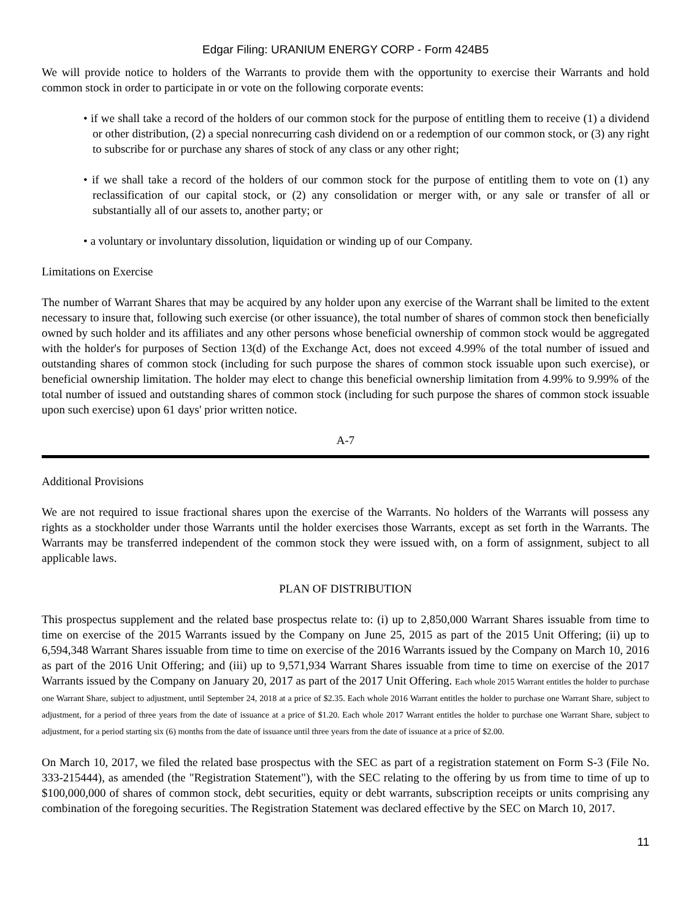Edgar Filing: URANIUM ENERGY CORP - Form 424B5
We will provide notice to holders of the Warrants to provide them with the opportunity to exercise their Warrants and hold common stock in order to participate in or vote on the following corporate events:
• if we shall take a record of the holders of our common stock for the purpose of entitling them to receive (1) a dividend or other distribution, (2) a special nonrecurring cash dividend on or a redemption of our common stock, or (3) any right to subscribe for or purchase any shares of stock of any class or any other right;
• if we shall take a record of the holders of our common stock for the purpose of entitling them to vote on (1) any reclassification of our capital stock, or (2) any consolidation or merger with, or any sale or transfer of all or substantially all of our assets to, another party; or
• a voluntary or involuntary dissolution, liquidation or winding up of our Company.
Limitations on Exercise
The number of Warrant Shares that may be acquired by any holder upon any exercise of the Warrant shall be limited to the extent necessary to insure that, following such exercise (or other issuance), the total number of shares of common stock then beneficially owned by such holder and its affiliates and any other persons whose beneficial ownership of common stock would be aggregated with the holder's for purposes of Section 13(d) of the Exchange Act, does not exceed 4.99% of the total number of issued and outstanding shares of common stock (including for such purpose the shares of common stock issuable upon such exercise), or beneficial ownership limitation. The holder may elect to change this beneficial ownership limitation from 4.99% to 9.99% of the total number of issued and outstanding shares of common stock (including for such purpose the shares of common stock issuable upon such exercise) upon 61 days' prior written notice.
A-7
Additional Provisions
We are not required to issue fractional shares upon the exercise of the Warrants. No holders of the Warrants will possess any rights as a stockholder under those Warrants until the holder exercises those Warrants, except as set forth in the Warrants. The Warrants may be transferred independent of the common stock they were issued with, on a form of assignment, subject to all applicable laws.
PLAN OF DISTRIBUTION
This prospectus supplement and the related base prospectus relate to: (i) up to 2,850,000 Warrant Shares issuable from time to time on exercise of the 2015 Warrants issued by the Company on June 25, 2015 as part of the 2015 Unit Offering; (ii) up to 6,594,348 Warrant Shares issuable from time to time on exercise of the 2016 Warrants issued by the Company on March 10, 2016 as part of the 2016 Unit Offering; and (iii) up to 9,571,934 Warrant Shares issuable from time to time on exercise of the 2017 Warrants issued by the Company on January 20, 2017 as part of the 2017 Unit Offering. Each whole 2015 Warrant entitles the holder to purchase one Warrant Share, subject to adjustment, until September 24, 2018 at a price of $2.35. Each whole 2016 Warrant entitles the holder to purchase one Warrant Share, subject to adjustment, for a period of three years from the date of issuance at a price of $1.20. Each whole 2017 Warrant entitles the holder to purchase one Warrant Share, subject to adjustment, for a period starting six (6) months from the date of issuance until three years from the date of issuance at a price of $2.00.
On March 10, 2017, we filed the related base prospectus with the SEC as part of a registration statement on Form S-3 (File No. 333-215444), as amended (the "Registration Statement"), with the SEC relating to the offering by us from time to time of up to $100,000,000 of shares of common stock, debt securities, equity or debt warrants, subscription receipts or units comprising any combination of the foregoing securities. The Registration Statement was declared effective by the SEC on March 10, 2017.
11